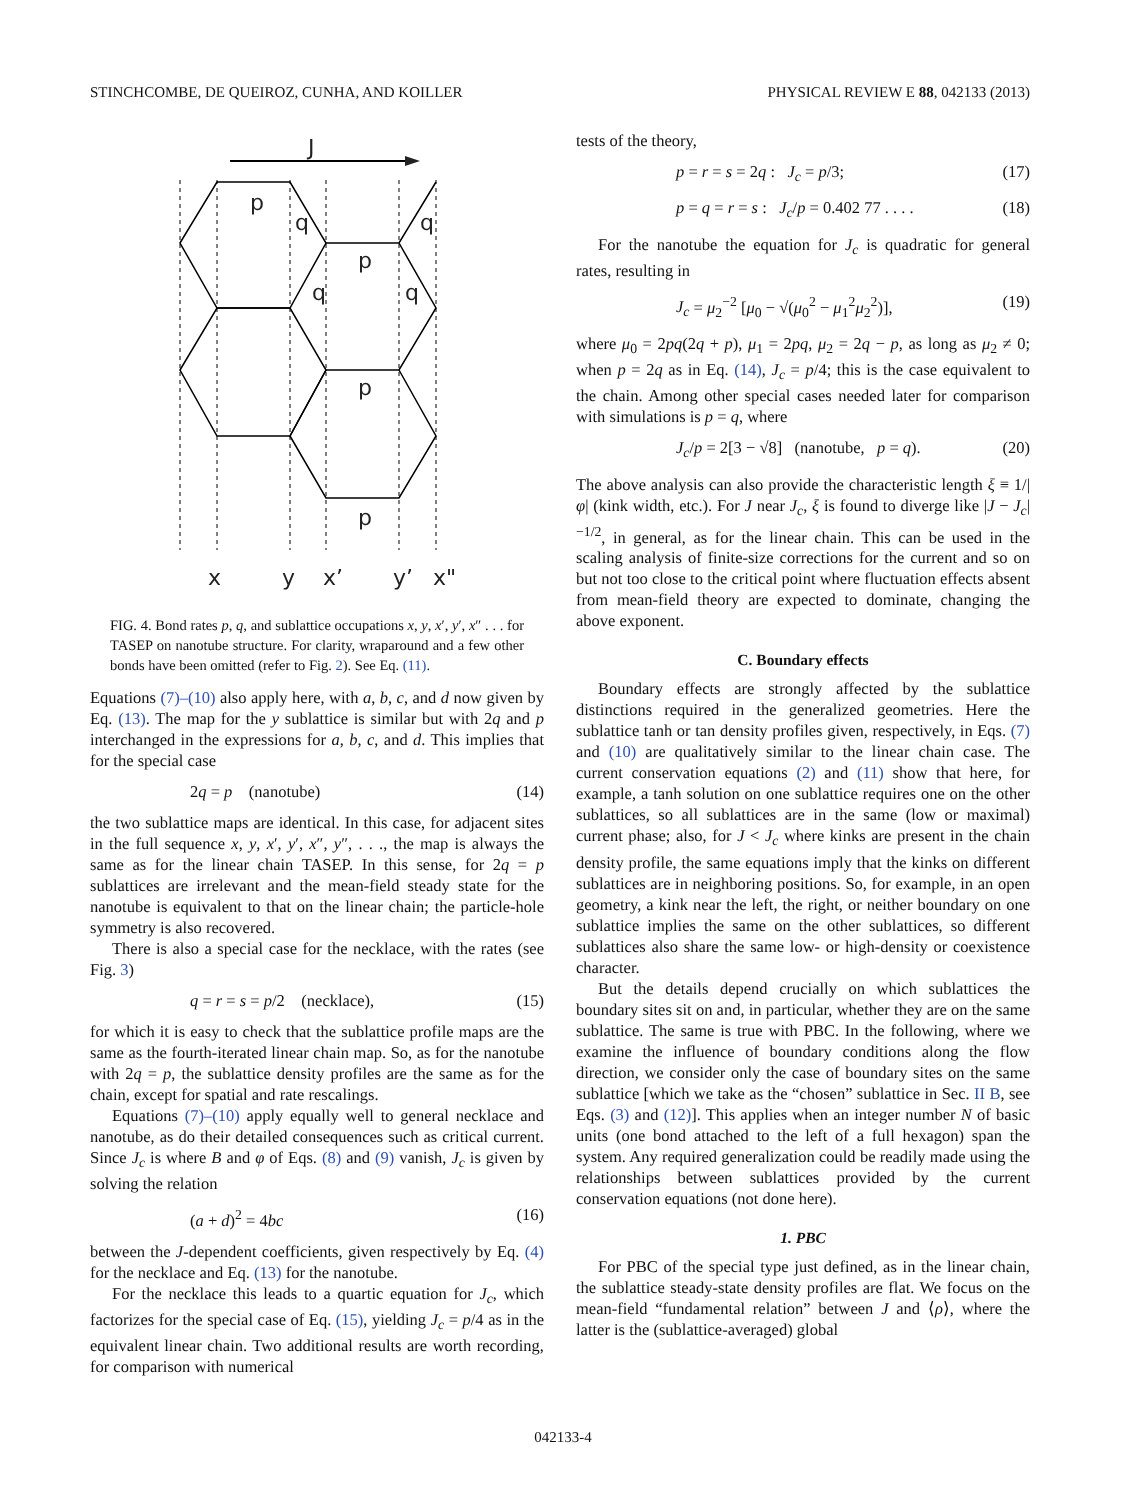STINCHCOMBE, DE QUEIROZ, CUNHA, AND KOILLER PHYSICAL REVIEW E 88, 042133 (2013)
J
p
q
q
q
q
p
p
p
x
y
x’
y’
x"
FIG. 4. Bond rates p, q, and sublattice occupations x, y, x′, y′, x″ . . . for TASEP on nanotube structure. For clarity, wraparound and a few other bonds have been omitted (refer to Fig. 2). See Eq. (11).
Equations (7)–(10) also apply here, with a, b, c, and d now given by Eq. (13). The map for the y sublattice is similar but with 2q and p interchanged in the expressions for a, b, c, and d. This implies that for the special case
2q = p (nanotube) (14)
the two sublattice maps are identical. In this case, for adjacent sites in the full sequence x, y, x′, y′, x″, y″, . . ., the map is always the same as for the linear chain TASEP. In this sense, for 2q = p sublattices are irrelevant and the mean-field steady state for the nanotube is equivalent to that on the linear chain; the particle-hole symmetry is also recovered.
There is also a special case for the necklace, with the rates (see Fig. 3)
q = r = s = p/2 (necklace), (15)
for which it is easy to check that the sublattice profile maps are the same as the fourth-iterated linear chain map. So, as for the nanotube with 2q = p, the sublattice density profiles are the same as for the chain, except for spatial and rate rescalings.
Equations (7)–(10) apply equally well to general necklace and nanotube, as do their detailed consequences such as critical current. Since J<sub>c</sub> is where B and φ of Eqs. (8) and (9) vanish, J<sub>c</sub> is given by solving the relation
(a + d)<sup>2</sup> = 4bc (16)
between the J-dependent coefficients, given respectively by Eq. (4) for the necklace and Eq. (13) for the nanotube.
For the necklace this leads to a quartic equation for J<sub>c</sub>, which factorizes for the special case of Eq. (15), yielding J<sub>c</sub> = p/4 as in the equivalent linear chain. Two additional results are worth recording, for comparison with numerical
tests of the theory,
p = r = s = 2q : J<sub>c</sub> = p/3; (17)
p = q = r = s : J<sub>c</sub>/p = 0.402 77 . . . . (18)
For the nanotube the equation for J<sub>c</sub> is quadratic for general rates, resulting in
J<sub>c</sub> = μ<sub>2</sub><sup>−2</sup> [μ<sub>0</sub> − √(μ<sub>0</sub><sup>2</sup> − μ<sub>1</sub><sup>2</sup>μ<sub>2</sub><sup>2</sup>)], (19)
where μ<sub>0</sub> = 2pq(2q + p), μ<sub>1</sub> = 2pq, μ<sub>2</sub> = 2q − p, as long as μ<sub>2</sub> ≠ 0; when p = 2q as in Eq. (14), J<sub>c</sub> = p/4; this is the case equivalent to the chain. Among other special cases needed later for comparison with simulations is p = q, where
J<sub>c</sub>/p = 2[3 − √8] (nanotube, p = q). (20)
The above analysis can also provide the characteristic length ξ ≡ 1/|φ| (kink width, etc.). For J near J<sub>c</sub>, ξ is found to diverge like |J − J<sub>c</sub>|<sup>−1/2</sup>, in general, as for the linear chain. This can be used in the scaling analysis of finite-size corrections for the current and so on but not too close to the critical point where fluctuation effects absent from mean-field theory are expected to dominate, changing the above exponent.
C. Boundary effects
Boundary effects are strongly affected by the sublattice distinctions required in the generalized geometries. Here the sublattice tanh or tan density profiles given, respectively, in Eqs. (7) and (10) are qualitatively similar to the linear chain case. The current conservation equations (2) and (11) show that here, for example, a tanh solution on one sublattice requires one on the other sublattices, so all sublattices are in the same (low or maximal) current phase; also, for J < J<sub>c</sub> where kinks are present in the chain density profile, the same equations imply that the kinks on different sublattices are in neighboring positions. So, for example, in an open geometry, a kink near the left, the right, or neither boundary on one sublattice implies the same on the other sublattices, so different sublattices also share the same low- or high-density or coexistence character.
But the details depend crucially on which sublattices the boundary sites sit on and, in particular, whether they are on the same sublattice. The same is true with PBC. In the following, where we examine the influence of boundary conditions along the flow direction, we consider only the case of boundary sites on the same sublattice [which we take as the “chosen” sublattice in Sec. II B, see Eqs. (3) and (12)]. This applies when an integer number N of basic units (one bond attached to the left of a full hexagon) span the system. Any required generalization could be readily made using the relationships between sublattices provided by the current conservation equations (not done here).
1. PBC
For PBC of the special type just defined, as in the linear chain, the sublattice steady-state density profiles are flat. We focus on the mean-field “fundamental relation” between J and ⟨ρ⟩, where the latter is the (sublattice-averaged) global
042133-4